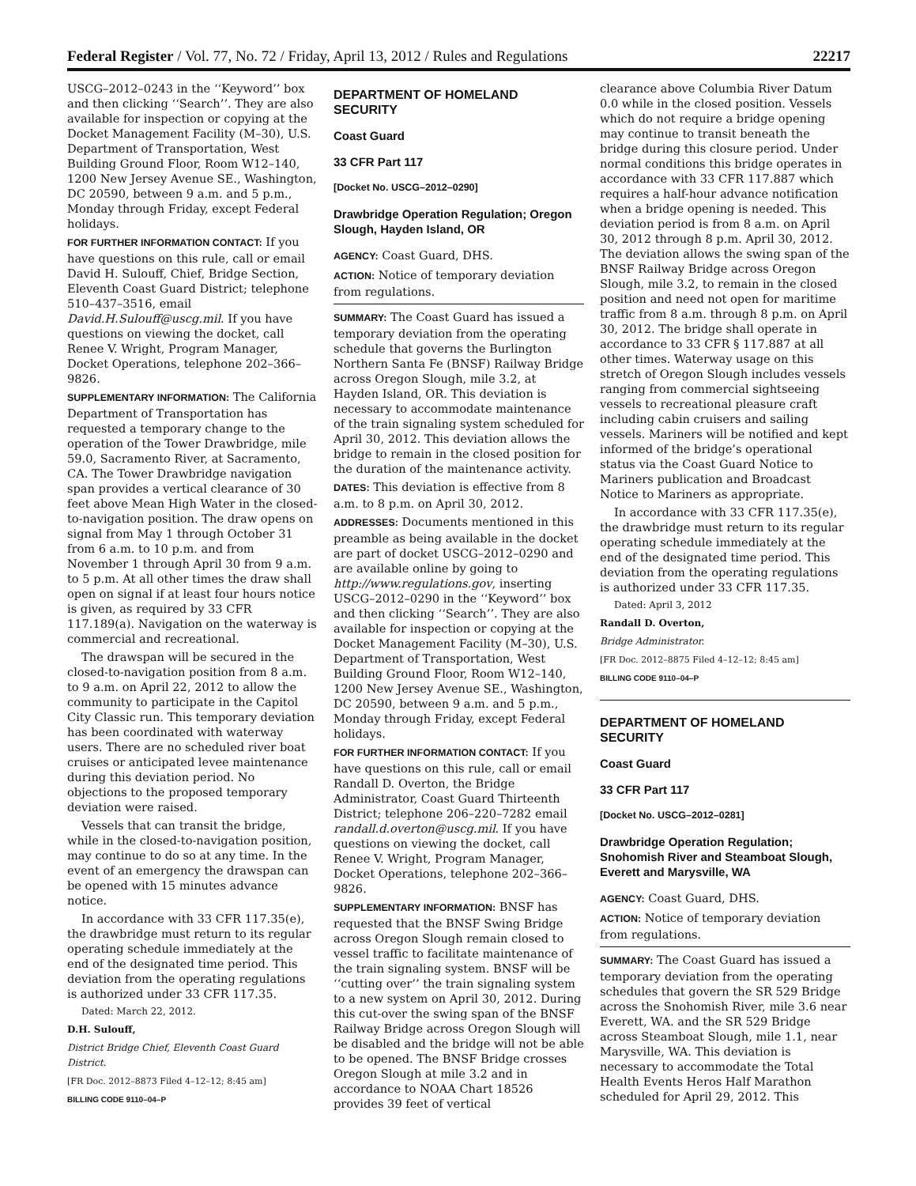Federal Register / Vol. 77, No. 72 / Friday, April 13, 2012 / Rules and Regulations 22217
USCG–2012–0243 in the ‘‘Keyword’’ box and then clicking ‘‘Search’’. They are also available for inspection or copying at the Docket Management Facility (M–30), U.S. Department of Transportation, West Building Ground Floor, Room W12–140, 1200 New Jersey Avenue SE., Washington, DC 20590, between 9 a.m. and 5 p.m., Monday through Friday, except Federal holidays.
FOR FURTHER INFORMATION CONTACT: If you have questions on this rule, call or email David H. Sulouff, Chief, Bridge Section, Eleventh Coast Guard District; telephone 510–437–3516, email David.H.Sulouff@uscg.mil. If you have questions on viewing the docket, call Renee V. Wright, Program Manager, Docket Operations, telephone 202–366–9826.
SUPPLEMENTARY INFORMATION: The California Department of Transportation has requested a temporary change to the operation of the Tower Drawbridge, mile 59.0, Sacramento River, at Sacramento, CA. The Tower Drawbridge navigation span provides a vertical clearance of 30 feet above Mean High Water in the closed-to-navigation position. The draw opens on signal from May 1 through October 31 from 6 a.m. to 10 p.m. and from November 1 through April 30 from 9 a.m. to 5 p.m. At all other times the draw shall open on signal if at least four hours notice is given, as required by 33 CFR 117.189(a). Navigation on the waterway is commercial and recreational.
The drawspan will be secured in the closed-to-navigation position from 8 a.m. to 9 a.m. on April 22, 2012 to allow the community to participate in the Capitol City Classic run. This temporary deviation has been coordinated with waterway users. There are no scheduled river boat cruises or anticipated levee maintenance during this deviation period. No objections to the proposed temporary deviation were raised.
Vessels that can transit the bridge, while in the closed-to-navigation position, may continue to do so at any time. In the event of an emergency the drawspan can be opened with 15 minutes advance notice.
In accordance with 33 CFR 117.35(e), the drawbridge must return to its regular operating schedule immediately at the end of the designated time period. This deviation from the operating regulations is authorized under 33 CFR 117.35.
Dated: March 22, 2012.
D.H. Sulouff,
District Bridge Chief, Eleventh Coast Guard District.
[FR Doc. 2012–8873 Filed 4–12–12; 8:45 am]
BILLING CODE 9110–04–P
DEPARTMENT OF HOMELAND SECURITY
Coast Guard
33 CFR Part 117
[Docket No. USCG–2012–0290]
Drawbridge Operation Regulation; Oregon Slough, Hayden Island, OR
AGENCY: Coast Guard, DHS.
ACTION: Notice of temporary deviation from regulations.
SUMMARY: The Coast Guard has issued a temporary deviation from the operating schedule that governs the Burlington Northern Santa Fe (BNSF) Railway Bridge across Oregon Slough, mile 3.2, at Hayden Island, OR. This deviation is necessary to accommodate maintenance of the train signaling system scheduled for April 30, 2012. This deviation allows the bridge to remain in the closed position for the duration of the maintenance activity.
DATES: This deviation is effective from 8 a.m. to 8 p.m. on April 30, 2012.
ADDRESSES: Documents mentioned in this preamble as being available in the docket are part of docket USCG–2012–0290 and are available online by going to http://www.regulations.gov, inserting USCG–2012–0290 in the ‘‘Keyword’’ box and then clicking ‘‘Search’’. They are also available for inspection or copying at the Docket Management Facility (M–30), U.S. Department of Transportation, West Building Ground Floor, Room W12–140, 1200 New Jersey Avenue SE., Washington, DC 20590, between 9 a.m. and 5 p.m., Monday through Friday, except Federal holidays.
FOR FURTHER INFORMATION CONTACT: If you have questions on this rule, call or email Randall D. Overton, the Bridge Administrator, Coast Guard Thirteenth District; telephone 206–220–7282 email randall.d.overton@uscg.mil. If you have questions on viewing the docket, call Renee V. Wright, Program Manager, Docket Operations, telephone 202–366–9826.
SUPPLEMENTARY INFORMATION: BNSF has requested that the BNSF Swing Bridge across Oregon Slough remain closed to vessel traffic to facilitate maintenance of the train signaling system. BNSF will be ‘‘cutting over’’ the train signaling system to a new system on April 30, 2012. During this cut-over the swing span of the BNSF Railway Bridge across Oregon Slough will be disabled and the bridge will not be able to be opened. The BNSF Bridge crosses Oregon Slough at mile 3.2 and in accordance to NOAA Chart 18526 provides 39 feet of vertical
clearance above Columbia River Datum 0.0 while in the closed position. Vessels which do not require a bridge opening may continue to transit beneath the bridge during this closure period. Under normal conditions this bridge operates in accordance with 33 CFR 117.887 which requires a half-hour advance notification when a bridge opening is needed. This deviation period is from 8 a.m. on April 30, 2012 through 8 p.m. April 30, 2012. The deviation allows the swing span of the BNSF Railway Bridge across Oregon Slough, mile 3.2, to remain in the closed position and need not open for maritime traffic from 8 a.m. through 8 p.m. on April 30, 2012. The bridge shall operate in accordance to 33 CFR § 117.887 at all other times. Waterway usage on this stretch of Oregon Slough includes vessels ranging from commercial sightseeing vessels to recreational pleasure craft including cabin cruisers and sailing vessels. Mariners will be notified and kept informed of the bridge’s operational status via the Coast Guard Notice to Mariners publication and Broadcast Notice to Mariners as appropriate.
In accordance with 33 CFR 117.35(e), the drawbridge must return to its regular operating schedule immediately at the end of the designated time period. This deviation from the operating regulations is authorized under 33 CFR 117.35.
Dated: April 3, 2012
Randall D. Overton,
Bridge Administrator.
[FR Doc. 2012–8875 Filed 4–12–12; 8:45 am]
BILLING CODE 9110–04–P
DEPARTMENT OF HOMELAND SECURITY
Coast Guard
33 CFR Part 117
[Docket No. USCG–2012–0281]
Drawbridge Operation Regulation; Snohomish River and Steamboat Slough, Everett and Marysville, WA
AGENCY: Coast Guard, DHS.
ACTION: Notice of temporary deviation from regulations.
SUMMARY: The Coast Guard has issued a temporary deviation from the operating schedules that govern the SR 529 Bridge across the Snohomish River, mile 3.6 near Everett, WA. and the SR 529 Bridge across Steamboat Slough, mile 1.1, near Marysville, WA. This deviation is necessary to accommodate the Total Health Events Heros Half Marathon scheduled for April 29, 2012. This